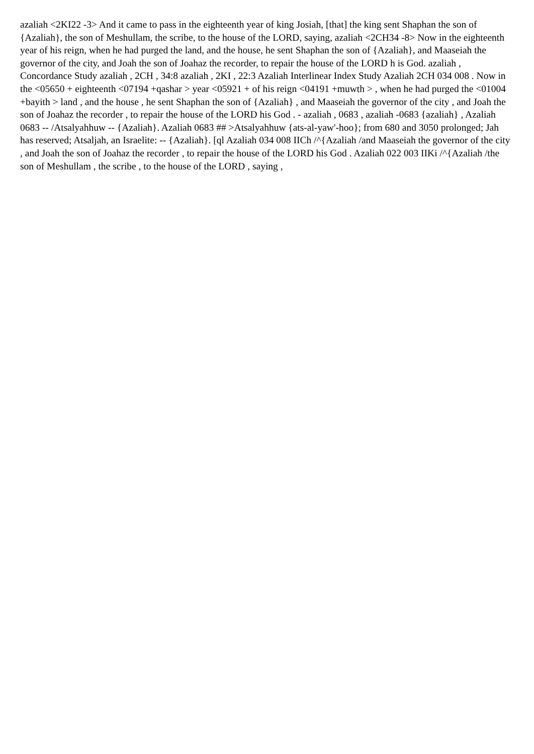azaliah <2KI22 -3> And it came to pass in the eighteenth year of king Josiah, [that] the king sent Shaphan the son of {Azaliah}, the son of Meshullam, the scribe, to the house of the LORD, saying, azaliah <2CH34 -8> Now in the eighteenth year of his reign, when he had purged the land, and the house, he sent Shaphan the son of {Azaliah}, and Maaseiah the governor of the city, and Joah the son of Joahaz the recorder, to repair the house of the LORD h is God. azaliah , Concordance Study azaliah , 2CH , 34:8 azaliah , 2KI , 22:3 Azaliah Interlinear Index Study Azaliah 2CH 034 008 . Now in the <05650 + eighteenth <07194 +qashar > year <05921 + of his reign <04191 +muwth > , when he had purged the <01004 +bayith > land , and the house , he sent Shaphan the son of {Azaliah} , and Maaseiah the governor of the city , and Joah the son of Joahaz the recorder , to repair the house of the LORD his God . - azaliah , 0683 , azaliah -0683 {azaliah} , Azaliah 0683 -- /Atsalyahhuw -- {Azaliah}. Azaliah 0683 ## >Atsalyahhuw {ats-al-yaw'-hoo}; from 680 and 3050 prolonged; Jah has reserved; Atsaljah, an Israelite: -- {Azaliah}. [ql Azaliah 034 008 IICh /^{Azaliah /and Maaseiah the governor of the city , and Joah the son of Joahaz the recorder , to repair the house of the LORD his God . Azaliah 022 003 IIKi /^{Azaliah /the son of Meshullam , the scribe , to the house of the LORD , saying ,